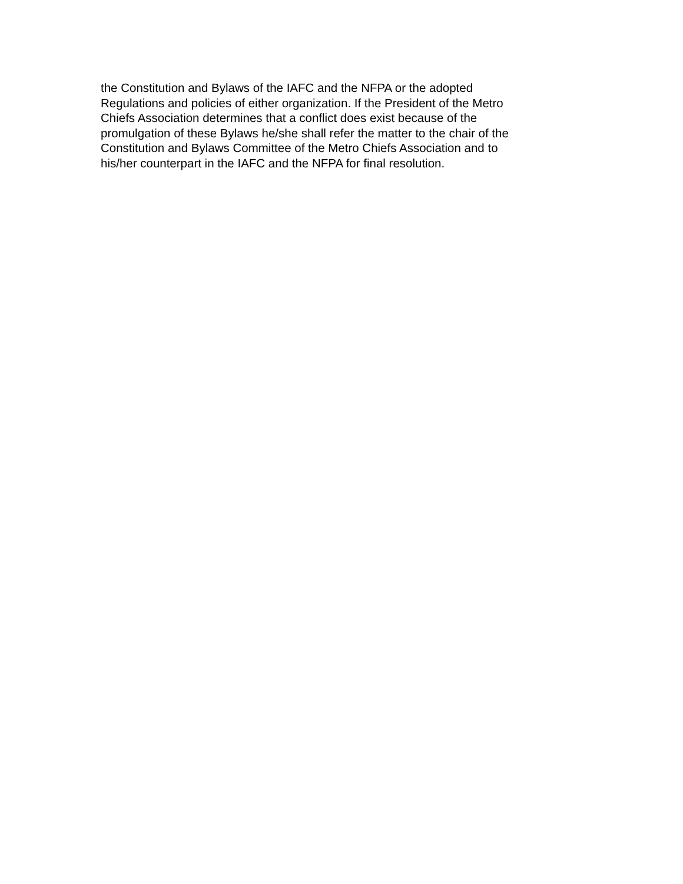the Constitution and Bylaws of the IAFC and the NFPA or the adopted
Regulations and policies of either organization. If the President of the Metro
Chiefs Association determines that a conflict does exist because of the
promulgation of these Bylaws he/she shall refer the matter to the chair of the
Constitution and Bylaws Committee of the Metro Chiefs Association and to
his/her counterpart in the IAFC and the NFPA for final resolution.